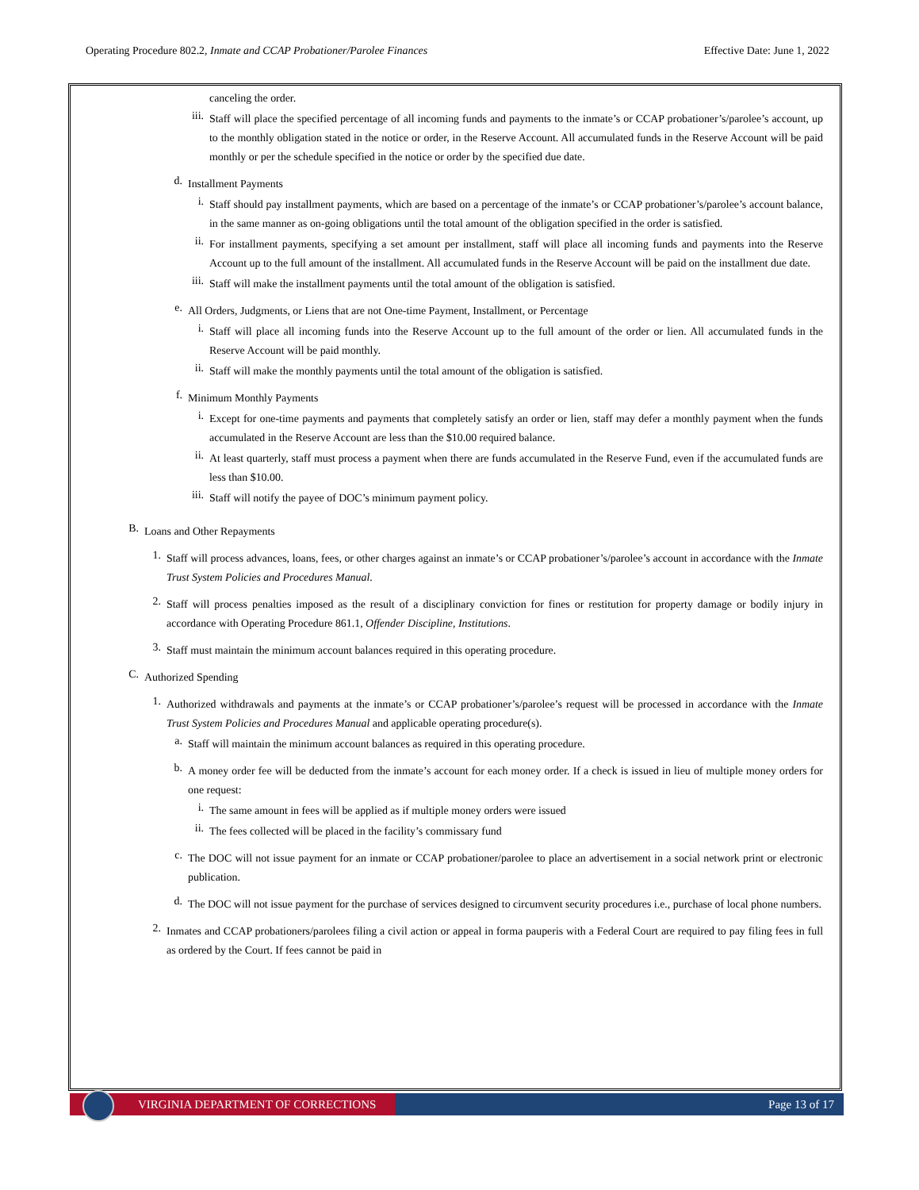Operating Procedure 802.2, Inmate and CCAP Probationer/Parolee Finances Effective Date: June 1, 2022
canceling the order.
iii. Staff will place the specified percentage of all incoming funds and payments to the inmate’s or CCAP probationer’s/parolee’s account, up to the monthly obligation stated in the notice or order, in the Reserve Account. All accumulated funds in the Reserve Account will be paid monthly or per the schedule specified in the notice or order by the specified due date.
d. Installment Payments
i. Staff should pay installment payments, which are based on a percentage of the inmate’s or CCAP probationer’s/parolee’s account balance, in the same manner as on-going obligations until the total amount of the obligation specified in the order is satisfied.
ii. For installment payments, specifying a set amount per installment, staff will place all incoming funds and payments into the Reserve Account up to the full amount of the installment. All accumulated funds in the Reserve Account will be paid on the installment due date.
iii. Staff will make the installment payments until the total amount of the obligation is satisfied.
e. All Orders, Judgments, or Liens that are not One-time Payment, Installment, or Percentage
i. Staff will place all incoming funds into the Reserve Account up to the full amount of the order or lien. All accumulated funds in the Reserve Account will be paid monthly.
ii. Staff will make the monthly payments until the total amount of the obligation is satisfied.
f. Minimum Monthly Payments
i. Except for one-time payments and payments that completely satisfy an order or lien, staff may defer a monthly payment when the funds accumulated in the Reserve Account are less than the $10.00 required balance.
ii. At least quarterly, staff must process a payment when there are funds accumulated in the Reserve Fund, even if the accumulated funds are less than $10.00.
iii. Staff will notify the payee of DOC’s minimum payment policy.
B. Loans and Other Repayments
1. Staff will process advances, loans, fees, or other charges against an inmate’s or CCAP probationer’s/parolee’s account in accordance with the Inmate Trust System Policies and Procedures Manual.
2. Staff will process penalties imposed as the result of a disciplinary conviction for fines or restitution for property damage or bodily injury in accordance with Operating Procedure 861.1, Offender Discipline, Institutions.
3. Staff must maintain the minimum account balances required in this operating procedure.
C. Authorized Spending
1. Authorized withdrawals and payments at the inmate’s or CCAP probationer’s/parolee’s request will be processed in accordance with the Inmate Trust System Policies and Procedures Manual and applicable operating procedure(s).
a. Staff will maintain the minimum account balances as required in this operating procedure.
b. A money order fee will be deducted from the inmate’s account for each money order. If a check is issued in lieu of multiple money orders for one request:
i. The same amount in fees will be applied as if multiple money orders were issued
ii. The fees collected will be placed in the facility’s commissary fund
c. The DOC will not issue payment for an inmate or CCAP probationer/parolee to place an advertisement in a social network print or electronic publication.
d. The DOC will not issue payment for the purchase of services designed to circumvent security procedures i.e., purchase of local phone numbers.
2. Inmates and CCAP probationers/parolees filing a civil action or appeal in forma pauperis with a Federal Court are required to pay filing fees in full as ordered by the Court. If fees cannot be paid in
VIRGINIA DEPARTMENT OF CORRECTIONS
Page 13 of 17